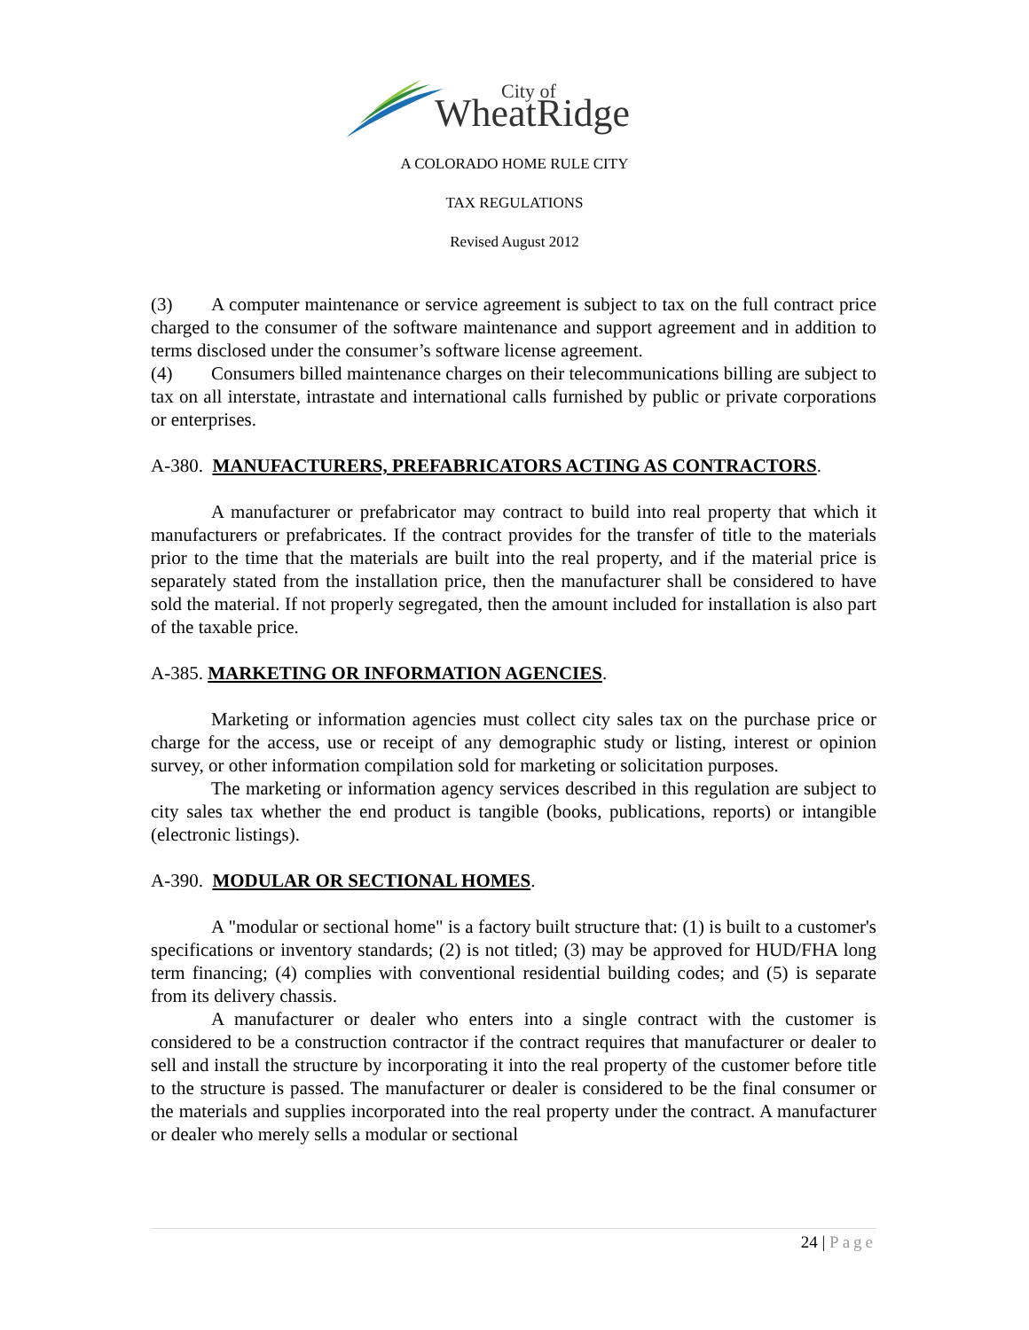City of
WheatRidge
A COLORADO HOME RULE CITY
TAX REGULATIONS
Revised August 2012
(3) A computer maintenance or service agreement is subject to tax on the full contract price charged to the consumer of the software maintenance and support agreement and in addition to terms disclosed under the consumer’s software license agreement.
(4) Consumers billed maintenance charges on their telecommunications billing are subject to tax on all interstate, intrastate and international calls furnished by public or private corporations or enterprises.
A-380. MANUFACTURERS, PREFABRICATORS ACTING AS CONTRACTORS.
A manufacturer or prefabricator may contract to build into real property that which it manufacturers or prefabricates. If the contract provides for the transfer of title to the materials prior to the time that the materials are built into the real property, and if the material price is separately stated from the installation price, then the manufacturer shall be considered to have sold the material. If not properly segregated, then the amount included for installation is also part of the taxable price.
A-385. MARKETING OR INFORMATION AGENCIES.
Marketing or information agencies must collect city sales tax on the purchase price or charge for the access, use or receipt of any demographic study or listing, interest or opinion survey, or other information compilation sold for marketing or solicitation purposes.
The marketing or information agency services described in this regulation are subject to city sales tax whether the end product is tangible (books, publications, reports) or intangible (electronic listings).
A-390. MODULAR OR SECTIONAL HOMES.
A "modular or sectional home" is a factory built structure that: (1) is built to a customer's specifications or inventory standards; (2) is not titled; (3) may be approved for HUD/FHA long term financing; (4) complies with conventional residential building codes; and (5) is separate from its delivery chassis.
A manufacturer or dealer who enters into a single contract with the customer is considered to be a construction contractor if the contract requires that manufacturer or dealer to sell and install the structure by incorporating it into the real property of the customer before title to the structure is passed. The manufacturer or dealer is considered to be the final consumer or the materials and supplies incorporated into the real property under the contract. A manufacturer or dealer who merely sells a modular or sectional
24 | Page